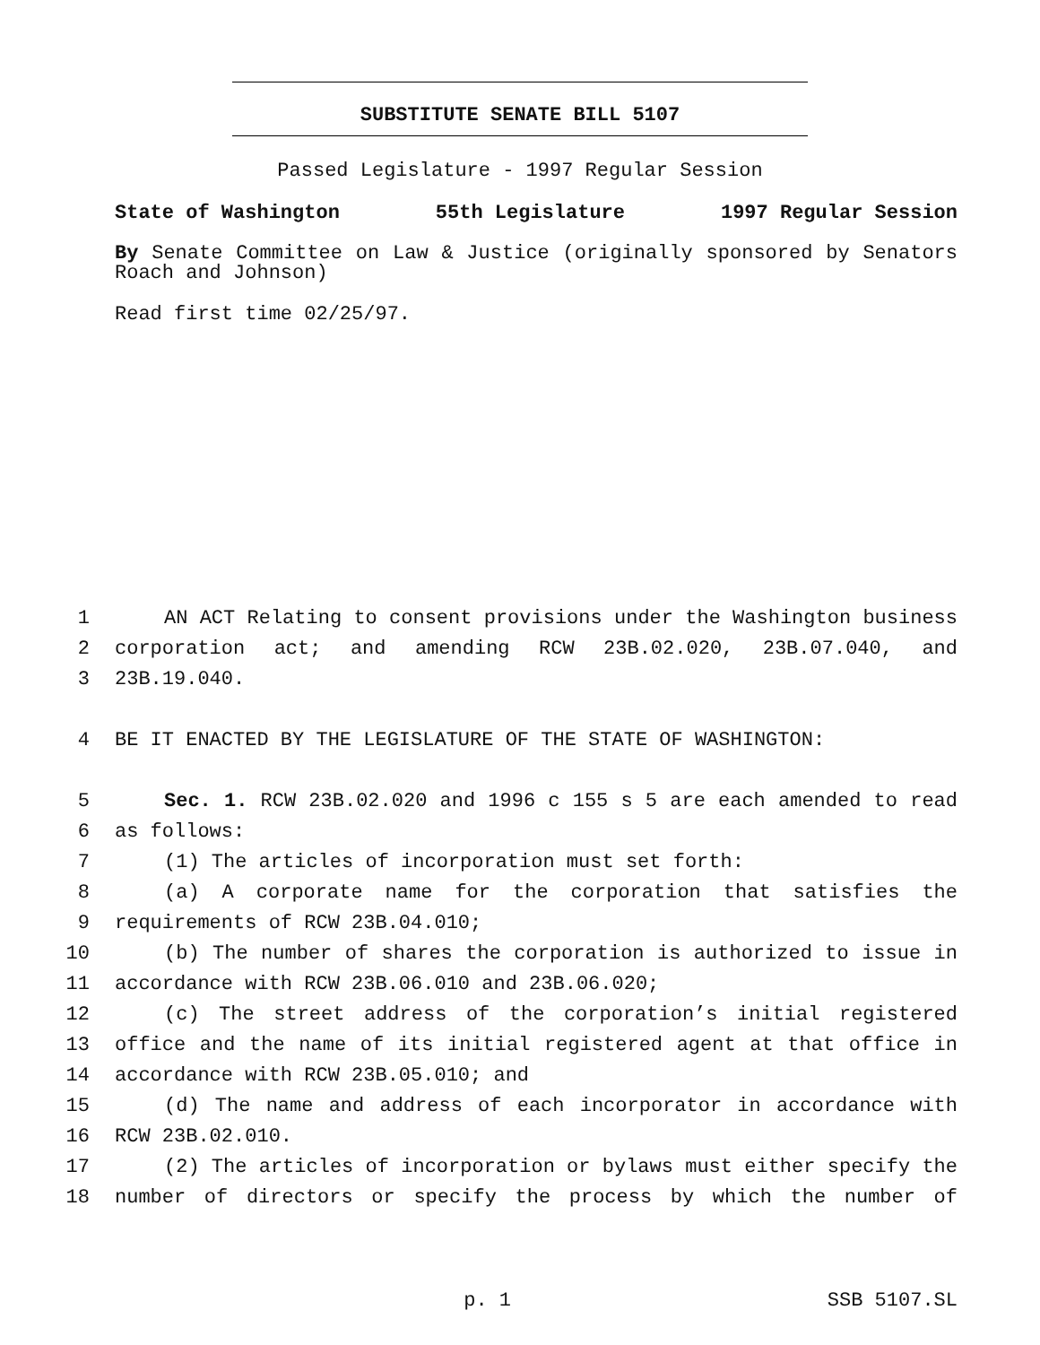SUBSTITUTE SENATE BILL 5107
Passed Legislature - 1997 Regular Session
State of Washington 55th Legislature 1997 Regular Session
By Senate Committee on Law & Justice (originally sponsored by Senators Roach and Johnson)
Read first time 02/25/97.
1 AN ACT Relating to consent provisions under the Washington business
2 corporation act; and amending RCW 23B.02.020, 23B.07.040, and
3 23B.19.040.
4 BE IT ENACTED BY THE LEGISLATURE OF THE STATE OF WASHINGTON:
5 Sec. 1. RCW 23B.02.020 and 1996 c 155 s 5 are each amended to read
6 as follows:
7 (1) The articles of incorporation must set forth:
8 (a) A corporate name for the corporation that satisfies the
9 requirements of RCW 23B.04.010;
10 (b) The number of shares the corporation is authorized to issue in
11 accordance with RCW 23B.06.010 and 23B.06.020;
12 (c) The street address of the corporation’s initial registered
13 office and the name of its initial registered agent at that office in
14 accordance with RCW 23B.05.010; and
15 (d) The name and address of each incorporator in accordance with
16 RCW 23B.02.010.
17 (2) The articles of incorporation or bylaws must either specify the
18 number of directors or specify the process by which the number of
p. 1 SSB 5107.SL